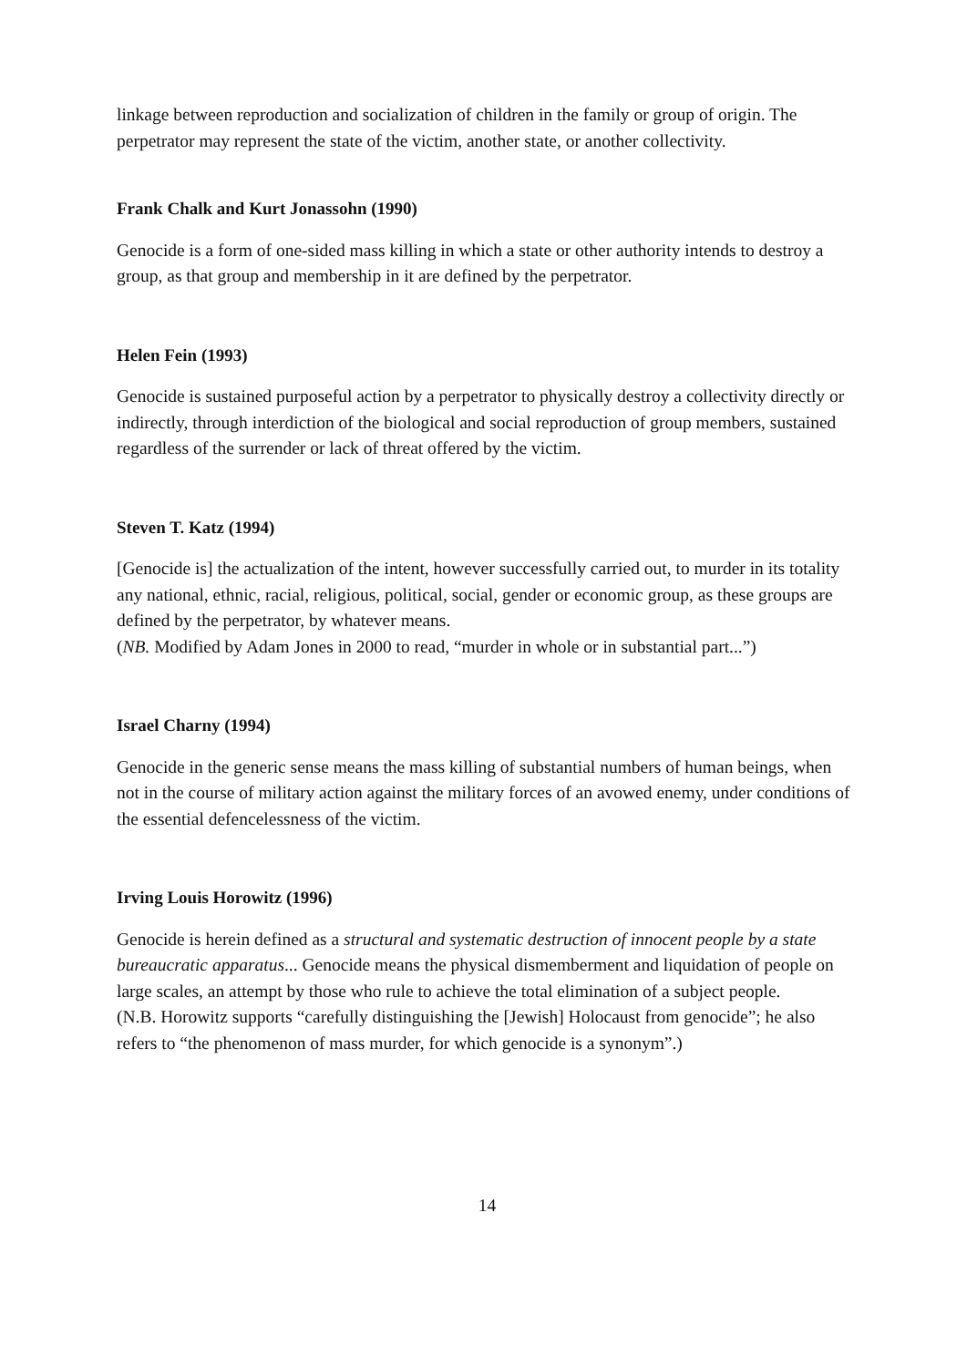linkage between reproduction and socialization of children in the family or group of origin. The perpetrator may represent the state of the victim, another state, or another collectivity.
Frank Chalk and Kurt Jonassohn (1990)
Genocide is a form of one-sided mass killing in which a state or other authority intends to destroy a group, as that group and membership in it are defined by the perpetrator.
Helen Fein (1993)
Genocide is sustained purposeful action by a perpetrator to physically destroy a collectivity directly or indirectly, through interdiction of the biological and social reproduction of group members, sustained regardless of the surrender or lack of threat offered by the victim.
Steven T. Katz (1994)
[Genocide is] the actualization of the intent, however successfully carried out, to murder in its totality any national, ethnic, racial, religious, political, social, gender or economic group, as these groups are defined by the perpetrator, by whatever means.
(NB. Modified by Adam Jones in 2000 to read, “murder in whole or in substantial part...”)
Israel Charny (1994)
Genocide in the generic sense means the mass killing of substantial numbers of human beings, when not in the course of military action against the military forces of an avowed enemy, under conditions of the essential defencelessness of the victim.
Irving Louis Horowitz (1996)
Genocide is herein defined as a structural and systematic destruction of innocent people by a state bureaucratic apparatus... Genocide means the physical dismemberment and liquidation of people on large scales, an attempt by those who rule to achieve the total elimination of a subject people.
(N.B. Horowitz supports “carefully distinguishing the [Jewish] Holocaust from genocide”; he also refers to “the phenomenon of mass murder, for which genocide is a synonym”.)
14